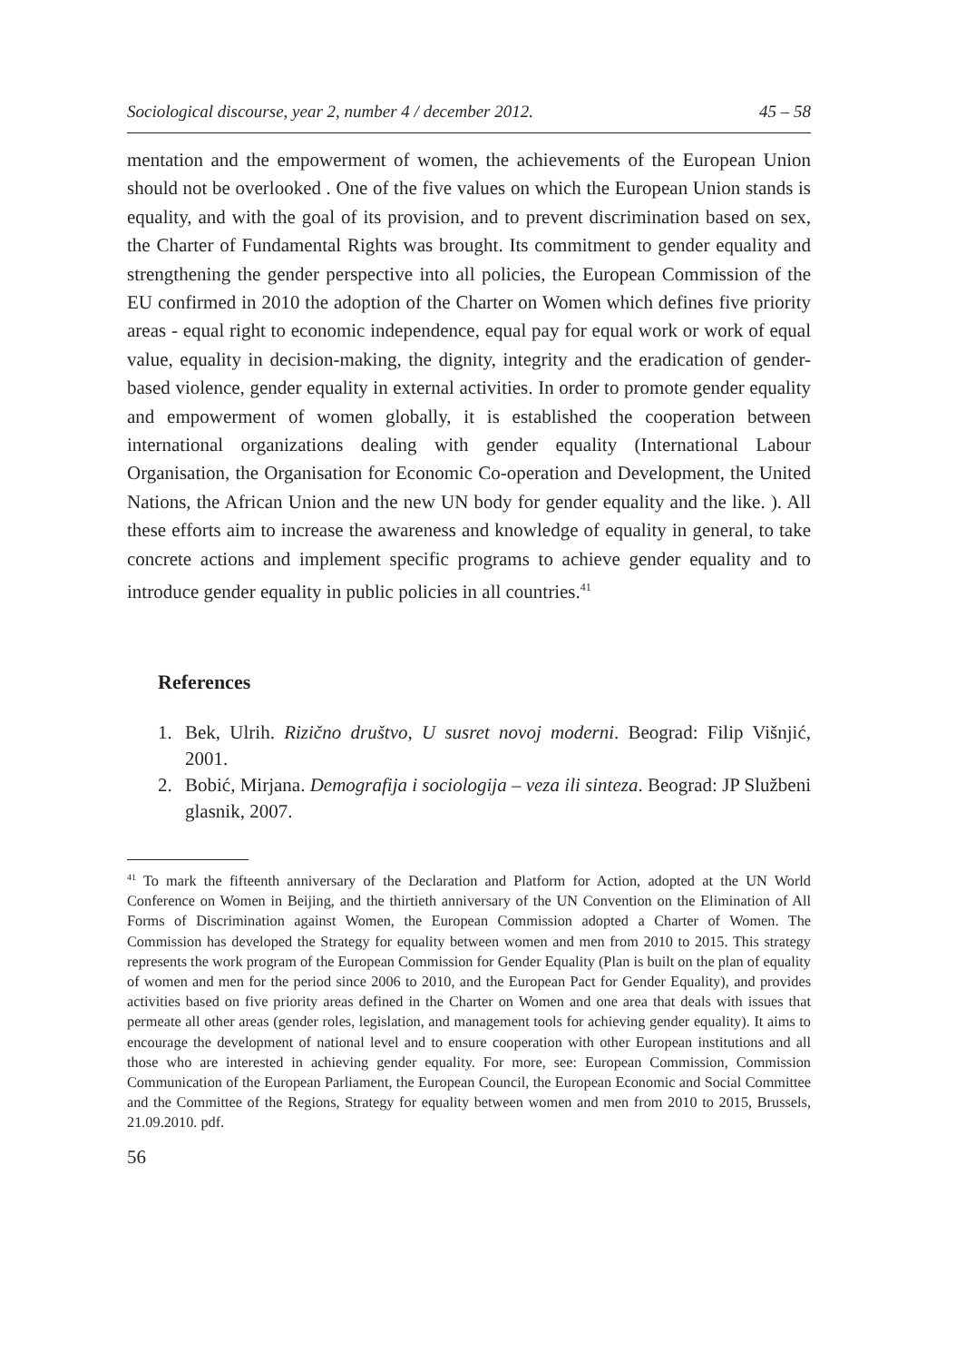Sociological discourse, year 2, number 4 / december 2012. 45 – 58
mentation and the empowerment of women, the achievements of the European Union should not be overlooked . One of the five values on which the European Union stands is equality, and with the goal of its provision, and to prevent discrimination based on sex, the Charter of Fundamental Rights was brought. Its commitment to gender equality and strengthening the gender perspective into all policies, the European Commission of the EU confirmed in 2010 the adoption of the Charter on Women which defines five priority areas - equal right to economic independence, equal pay for equal work or work of equal value, equality in decision-making, the dignity, integrity and the eradication of gender-based violence, gender equality in external activities. In order to promote gender equality and empowerment of women globally, it is established the cooperation between international organizations dealing with gender equality (International Labour Organisation, the Organisation for Economic Co-operation and Development, the United Nations, the African Union and the new UN body for gender equality and the like. ). All these efforts aim to increase the awareness and knowledge of equality in general, to take concrete actions and implement specific programs to achieve gender equality and to introduce gender equality in public policies in all countries.<sup>41</sup>
References
1. Bek, Ulrih. Rizično društvo, U susret novoj moderni. Beograd: Filip Višnjić, 2001.
2. Bobić, Mirjana. Demografija i sociologija – veza ili sinteza. Beograd: JP Službeni glasnik, 2007.
<sup>41</sup> To mark the fifteenth anniversary of the Declaration and Platform for Action, adopted at the UN World Conference on Women in Beijing, and the thirtieth anniversary of the UN Convention on the Elimination of All Forms of Discrimination against Women, the European Commission adopted a Charter of Women. The Commission has developed the Strategy for equality between women and men from 2010 to 2015. This strategy represents the work program of the European Commission for Gender Equality (Plan is built on the plan of equality of women and men for the period since 2006 to 2010, and the European Pact for Gender Equality), and provides activities based on five priority areas defined in the Charter on Women and one area that deals with issues that permeate all other areas (gender roles, legislation, and management tools for achieving gender equality). It aims to encourage the development of national level and to ensure cooperation with other European institutions and all those who are interested in achieving gender equality. For more, see: European Commission, Commission Communication of the European Parliament, the European Council, the European Economic and Social Committee and the Committee of the Regions, Strategy for equality between women and men from 2010 to 2015, Brussels, 21.09.2010. pdf.
56